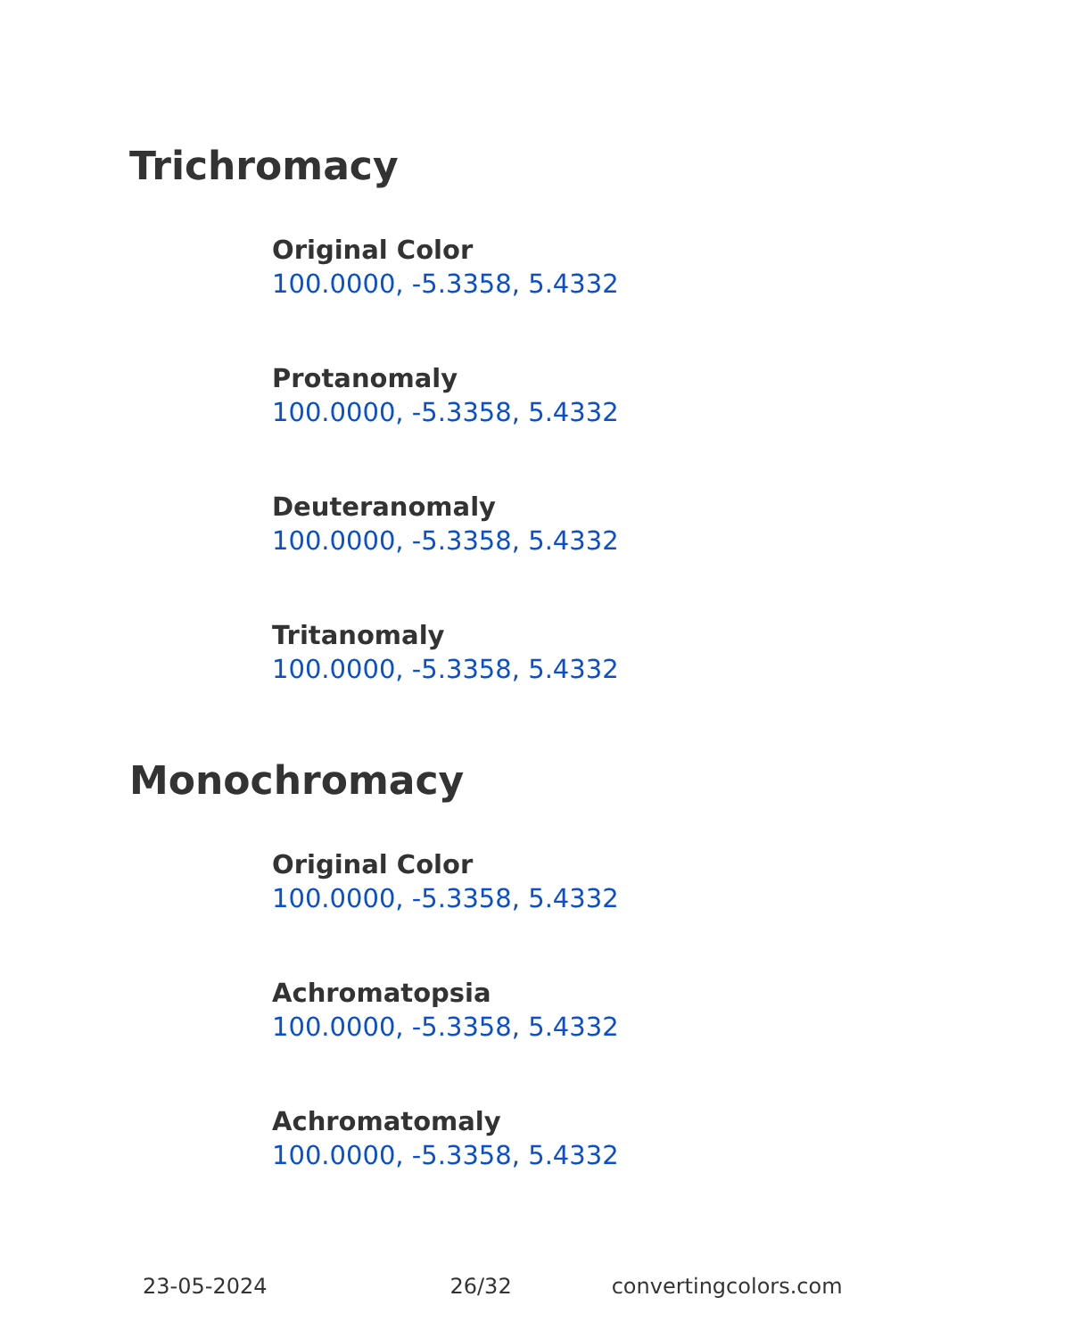Trichromacy
Original Color
100.0000, -5.3358, 5.4332
Protanomaly
100.0000, -5.3358, 5.4332
Deuteranomaly
100.0000, -5.3358, 5.4332
Tritanomaly
100.0000, -5.3358, 5.4332
Monochromacy
Original Color
100.0000, -5.3358, 5.4332
Achromatopsia
100.0000, -5.3358, 5.4332
Achromatomaly
100.0000, -5.3358, 5.4332
23-05-2024 26/32 convertingcolors.com